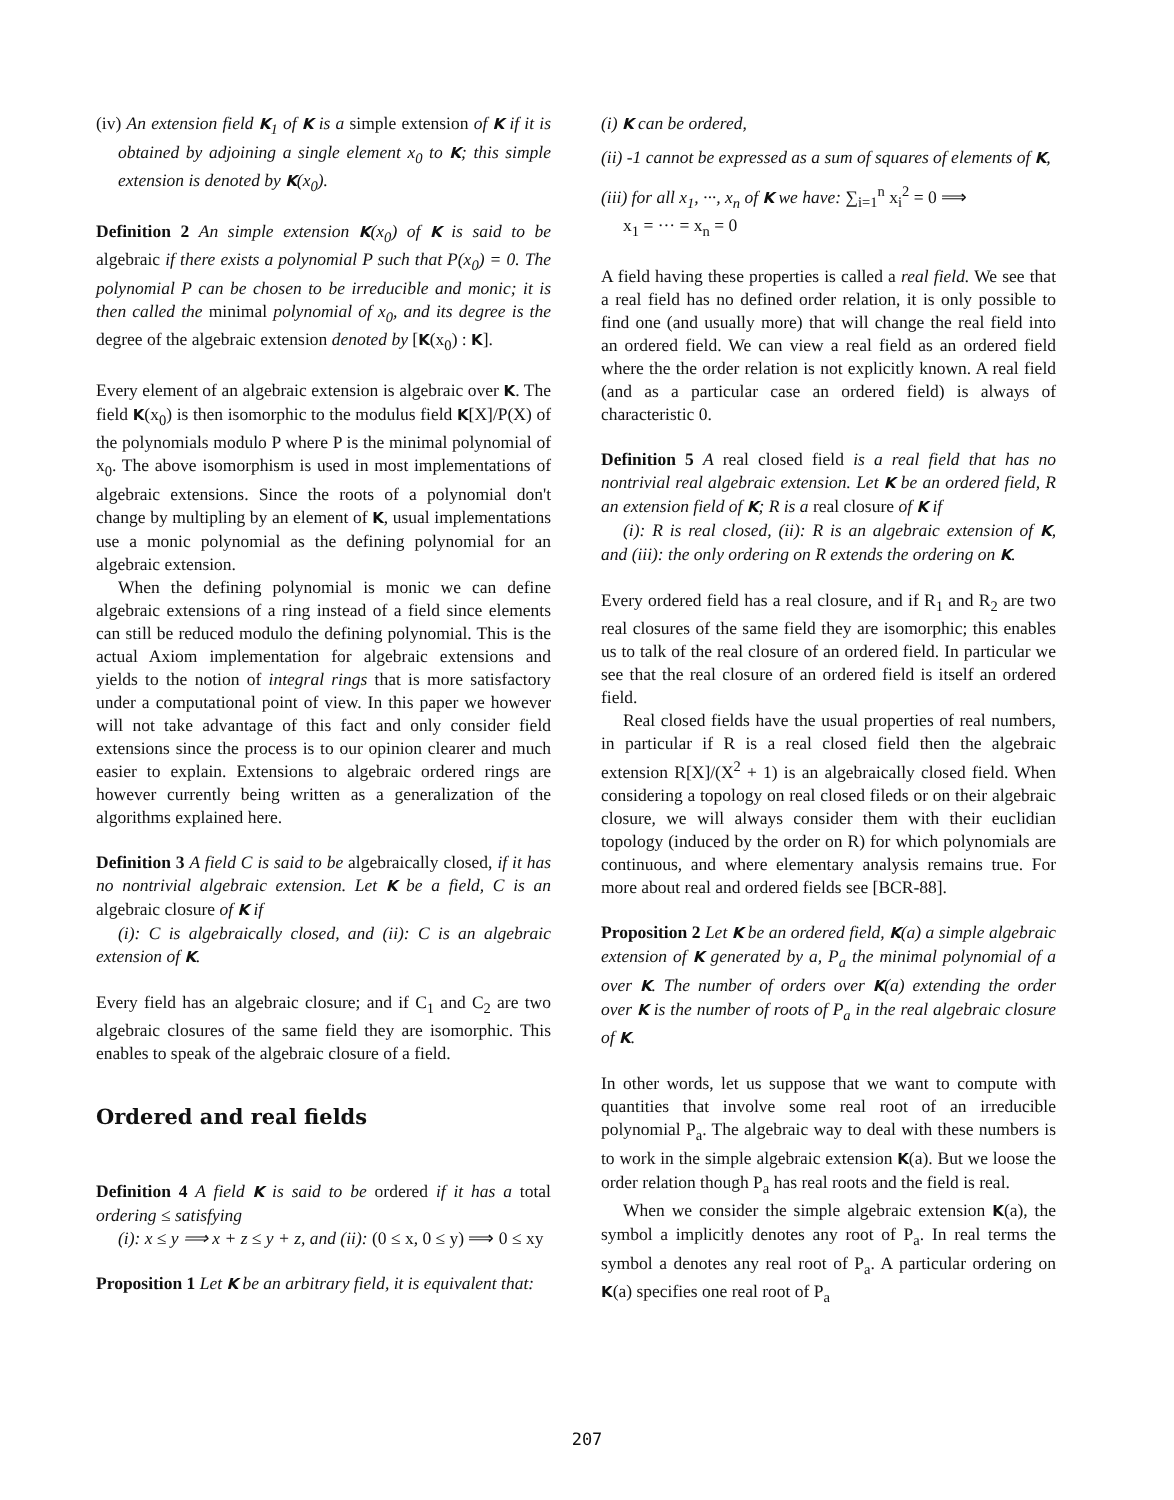(iv) An extension field K<sub>1</sub> of K is a simple extension of K if it is obtained by adjoining a single element x<sub>0</sub> to K; this simple extension is denoted by K(x<sub>0</sub>).
Definition 2 An simple extension K(x<sub>0</sub>) of K is said to be algebraic if there exists a polynomial P such that P(x<sub>0</sub>) = 0. The polynomial P can be chosen to be irreducible and monic; it is then called the minimal polynomial of x<sub>0</sub>, and its degree is the degree of the algebraic extension denoted by [K(x<sub>0</sub>) : K].
Every element of an algebraic extension is algebraic over K. The field K(x<sub>0</sub>) is then isomorphic to the modulus field K[X]/P(X) of the polynomials modulo P where P is the minimal polynomial of x<sub>0</sub>. The above isomorphism is used in most implementations of algebraic extensions. Since the roots of a polynomial don't change by multipling by an element of K, usual implementations use a monic polynomial as the defining polynomial for an algebraic extension.
When the defining polynomial is monic we can define algebraic extensions of a ring instead of a field since elements can still be reduced modulo the defining polynomial. This is the actual Axiom implementation for algebraic extensions and yields to the notion of integral rings that is more satisfactory under a computational point of view. In this paper we however will not take advantage of this fact and only consider field extensions since the process is to our opinion clearer and much easier to explain. Extensions to algebraic ordered rings are however currently being written as a generalization of the algorithms explained here.
Definition 3 A field C is said to be algebraically closed, if it has no nontrivial algebraic extension. Let K be a field, C is an algebraic closure of K if
(i): C is algebraically closed, and (ii): C is an algebraic extension of K.
Every field has an algebraic closure; and if C<sub>1</sub> and C<sub>2</sub> are two algebraic closures of the same field they are isomorphic. This enables to speak of the algebraic closure of a field.
Ordered and real fields
Definition 4 A field K is said to be ordered if it has a total ordering ≤ satisfying
(i): x ≤ y ⟹ x + z ≤ y + z, and (ii): (0 ≤ x, 0 ≤ y) ⟹ 0 ≤ xy
Proposition 1 Let K be an arbitrary field, it is equivalent that:
(i) K can be ordered,
(ii) -1 cannot be expressed as a sum of squares of elements of K,
(iii) for all x<sub>1</sub>, ···, x<sub>n</sub> of K we have: ∑<sub>i=1</sub><sup>n</sup> x<sub>i</sub><sup>2</sup> = 0 ⟹
x<sub>1</sub> = ··· = x<sub>n</sub> = 0
A field having these properties is called a real field. We see that a real field has no defined order relation, it is only possible to find one (and usually more) that will change the real field into an ordered field. We can view a real field as an ordered field where the the order relation is not explicitly known. A real field (and as a particular case an ordered field) is always of characteristic 0.
Definition 5 A real closed field is a real field that has no nontrivial real algebraic extension. Let K be an ordered field, R an extension field of K; R is a real closure of K if
(i): R is real closed, (ii): R is an algebraic extension of K, and (iii): the only ordering on R extends the ordering on K.
Every ordered field has a real closure, and if R<sub>1</sub> and R<sub>2</sub> are two real closures of the same field they are isomorphic; this enables us to talk of the real closure of an ordered field. In particular we see that the real closure of an ordered field is itself an ordered field.
Real closed fields have the usual properties of real numbers, in particular if R is a real closed field then the algebraic extension R[X]/(X<sup>2</sup> + 1) is an algebraically closed field. When considering a topology on real closed fileds or on their algebraic closure, we will always consider them with their euclidian topology (induced by the order on R) for which polynomials are continuous, and where elementary analysis remains true. For more about real and ordered fields see [BCR-88].
Proposition 2 Let K be an ordered field, K(a) a simple algebraic extension of K generated by a, P<sub>a</sub> the minimal polynomial of a over K. The number of orders over K(a) extending the order over K is the number of roots of P<sub>a</sub> in the real algebraic closure of K.
In other words, let us suppose that we want to compute with quantities that involve some real root of an irreducible polynomial P<sub>a</sub>. The algebraic way to deal with these numbers is to work in the simple algebraic extension K(a). But we loose the order relation though P<sub>a</sub> has real roots and the field is real.
When we consider the simple algebraic extension K(a), the symbol a implicitly denotes any root of P<sub>a</sub>. In real terms the symbol a denotes any real root of P<sub>a</sub>. A particular ordering on K(a) specifies one real root of P<sub>a</sub>
207